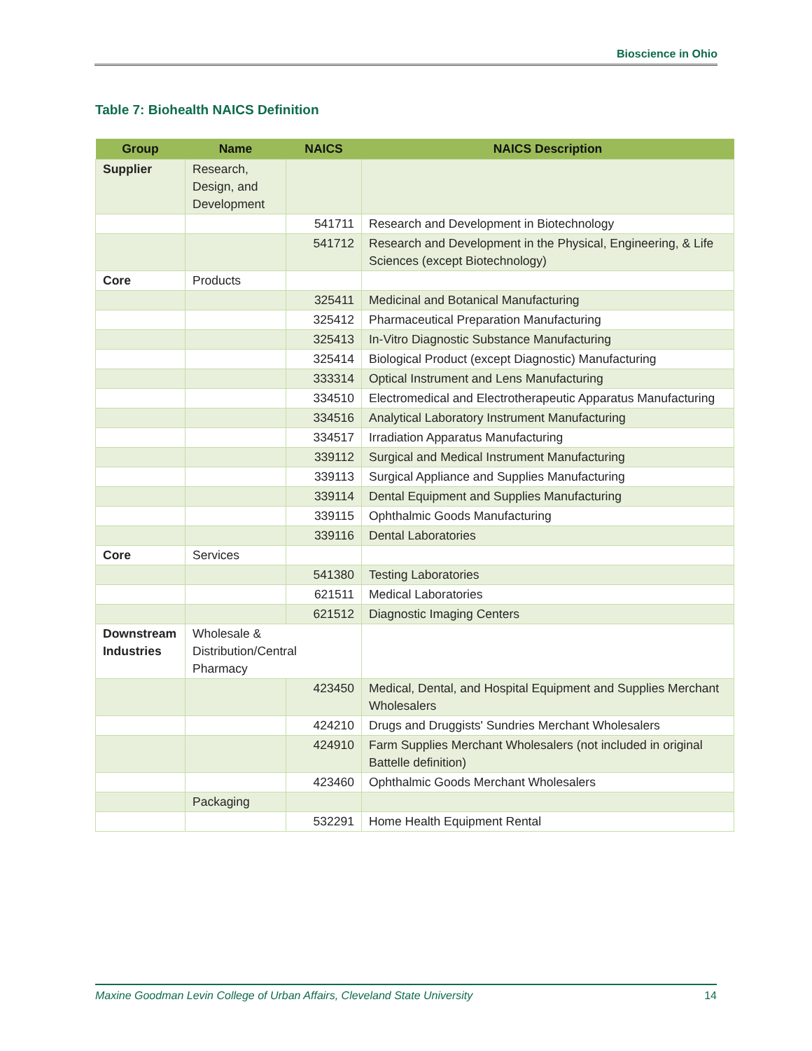Bioscience in Ohio
Table 7: Biohealth NAICS Definition
| Group | Name | NAICS | NAICS Description |
| --- | --- | --- | --- |
| Supplier | Research, Design, and Development | | |
| | | 541711 | Research and Development in Biotechnology |
| | | 541712 | Research and Development in the Physical, Engineering, & Life Sciences (except Biotechnology) |
| Core | Products | | |
| | | 325411 | Medicinal and Botanical Manufacturing |
| | | 325412 | Pharmaceutical Preparation Manufacturing |
| | | 325413 | In-Vitro Diagnostic Substance Manufacturing |
| | | 325414 | Biological Product (except Diagnostic) Manufacturing |
| | | 333314 | Optical Instrument and Lens Manufacturing |
| | | 334510 | Electromedical and Electrotherapeutic Apparatus Manufacturing |
| | | 334516 | Analytical Laboratory Instrument Manufacturing |
| | | 334517 | Irradiation Apparatus Manufacturing |
| | | 339112 | Surgical and Medical Instrument Manufacturing |
| | | 339113 | Surgical Appliance and Supplies Manufacturing |
| | | 339114 | Dental Equipment and Supplies Manufacturing |
| | | 339115 | Ophthalmic Goods Manufacturing |
| | | 339116 | Dental Laboratories |
| Core | Services | | |
| | | 541380 | Testing Laboratories |
| | | 621511 | Medical Laboratories |
| | | 621512 | Diagnostic Imaging Centers |
| Downstream Industries | Wholesale & Distribution/Central Pharmacy | | |
| | | 423450 | Medical, Dental, and Hospital Equipment and Supplies Merchant Wholesalers |
| | | 424210 | Drugs and Druggists' Sundries Merchant Wholesalers |
| | | 424910 | Farm Supplies Merchant Wholesalers (not included in original Battelle definition) |
| | | 423460 | Ophthalmic Goods Merchant Wholesalers |
| | Packaging | | |
| | | 532291 | Home Health Equipment Rental |
Maxine Goodman Levin College of Urban Affairs, Cleveland State University 14